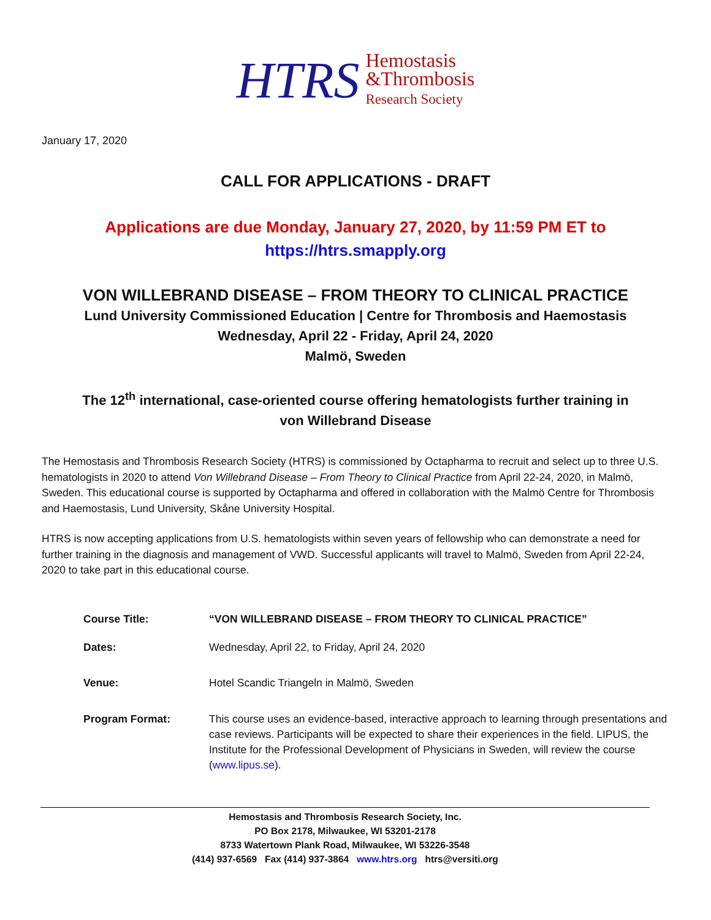HTRS
Hemostasis
&Thrombosis
Research Society
January 17, 2020
CALL FOR APPLICATIONS - DRAFT
Applications are due Monday, January 27, 2020, by 11:59 PM ET to
https://htrs.smapply.org
VON WILLEBRAND DISEASE – FROM THEORY TO CLINICAL PRACTICE
Lund University Commissioned Education | Centre for Thrombosis and Haemostasis
Wednesday, April 22 - Friday, April 24, 2020
Malmö, Sweden
The 12<sup>th</sup> international, case-oriented course offering hematologists further training in
von Willebrand Disease
The Hemostasis and Thrombosis Research Society (HTRS) is commissioned by Octapharma to recruit and select up to three U.S. hematologists in 2020 to attend Von Willebrand Disease – From Theory to Clinical Practice from April 22-24, 2020, in Malmö, Sweden. This educational course is supported by Octapharma and offered in collaboration with the Malmö Centre for Thrombosis and Haemostasis, Lund University, Skåne University Hospital.
HTRS is now accepting applications from U.S. hematologists within seven years of fellowship who can demonstrate a need for further training in the diagnosis and management of VWD. Successful applicants will travel to Malmö, Sweden from April 22-24, 2020 to take part in this educational course.
Course Title: “VON WILLEBRAND DISEASE – FROM THEORY TO CLINICAL PRACTICE”
Dates: Wednesday, April 22, to Friday, April 24, 2020
Venue: Hotel Scandic Triangeln in Malmö, Sweden
Program Format: This course uses an evidence-based, interactive approach to learning through presentations and case reviews. Participants will be expected to share their experiences in the field. LIPUS, the Institute for the Professional Development of Physicians in Sweden, will review the course (www.lipus.se).
Hemostasis and Thrombosis Research Society, Inc.
PO Box 2178, Milwaukee, WI 53201-2178
8733 Watertown Plank Road, Milwaukee, WI 53226-3548
(414) 937-6569 Fax (414) 937-3864 www.htrs.org htrs@versiti.org